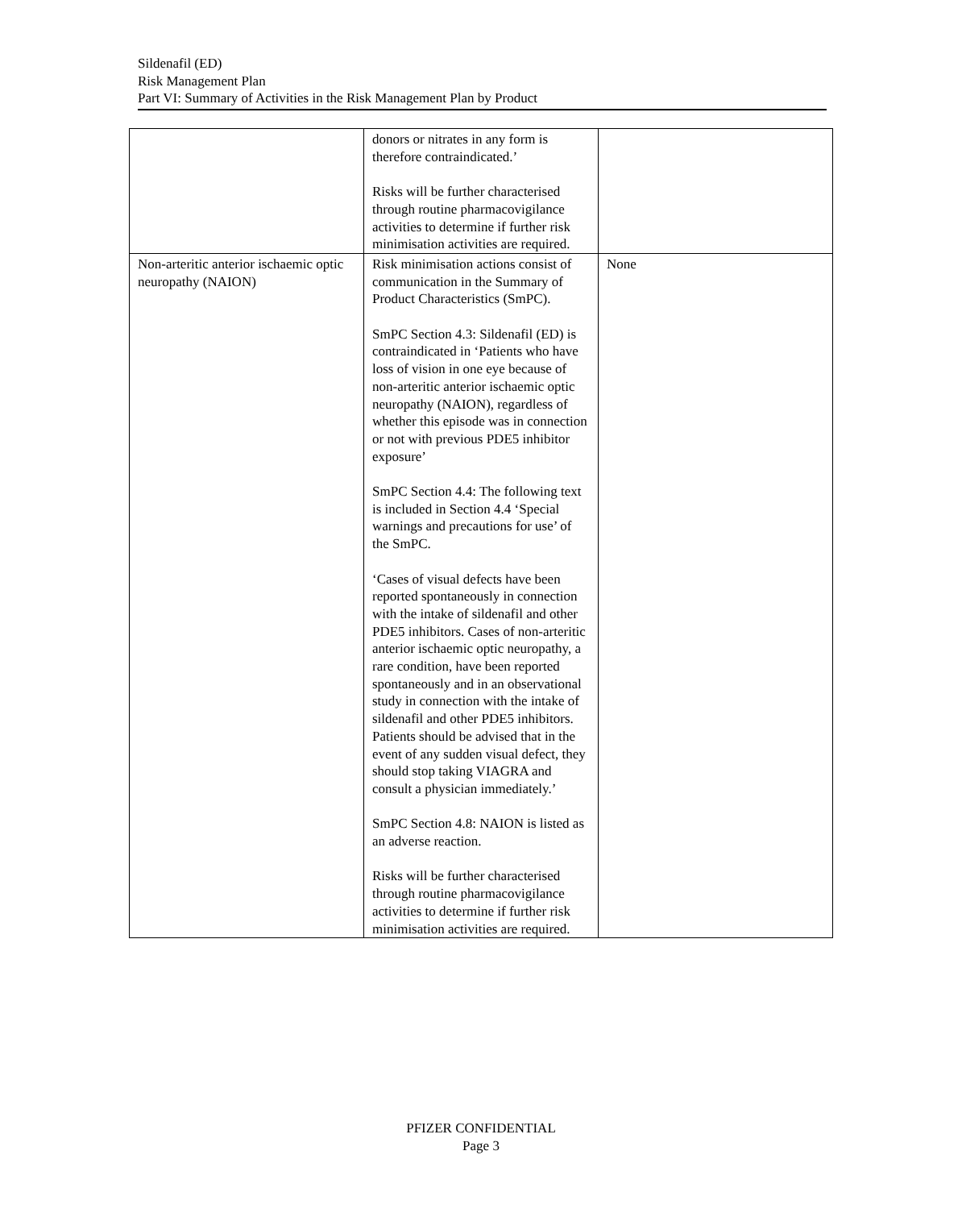Sildenafil (ED)
Risk Management Plan
Part VI: Summary of Activities in the Risk Management Plan by Product
| | donors or nitrates in any form is therefore contraindicated.’ Risks will be further characterised through routine pharmacovigilance activities to determine if further risk minimisation activities are required. | |
| Non-arteritic anterior ischaemic optic neuropathy (NAION) | Risk minimisation actions consist of communication in the Summary of Product Characteristics (SmPC). SmPC Section 4.3: Sildenafil (ED) is contraindicated in ‘Patients who have loss of vision in one eye because of non-arteritic anterior ischaemic optic neuropathy (NAION), regardless of whether this episode was in connection or not with previous PDE5 inhibitor exposure’ SmPC Section 4.4: The following text is included in Section 4.4 ‘Special warnings and precautions for use’ of the SmPC. ‘Cases of visual defects have been reported spontaneously in connection with the intake of sildenafil and other PDE5 inhibitors. Cases of non-arteritic anterior ischaemic optic neuropathy, a rare condition, have been reported spontaneously and in an observational study in connection with the intake of sildenafil and other PDE5 inhibitors. Patients should be advised that in the event of any sudden visual defect, they should stop taking VIAGRA and consult a physician immediately.’ SmPC Section 4.8: NAION is listed as an adverse reaction. Risks will be further characterised through routine pharmacovigilance activities to determine if further risk minimisation activities are required. | None |
PFIZER CONFIDENTIAL
Page 3